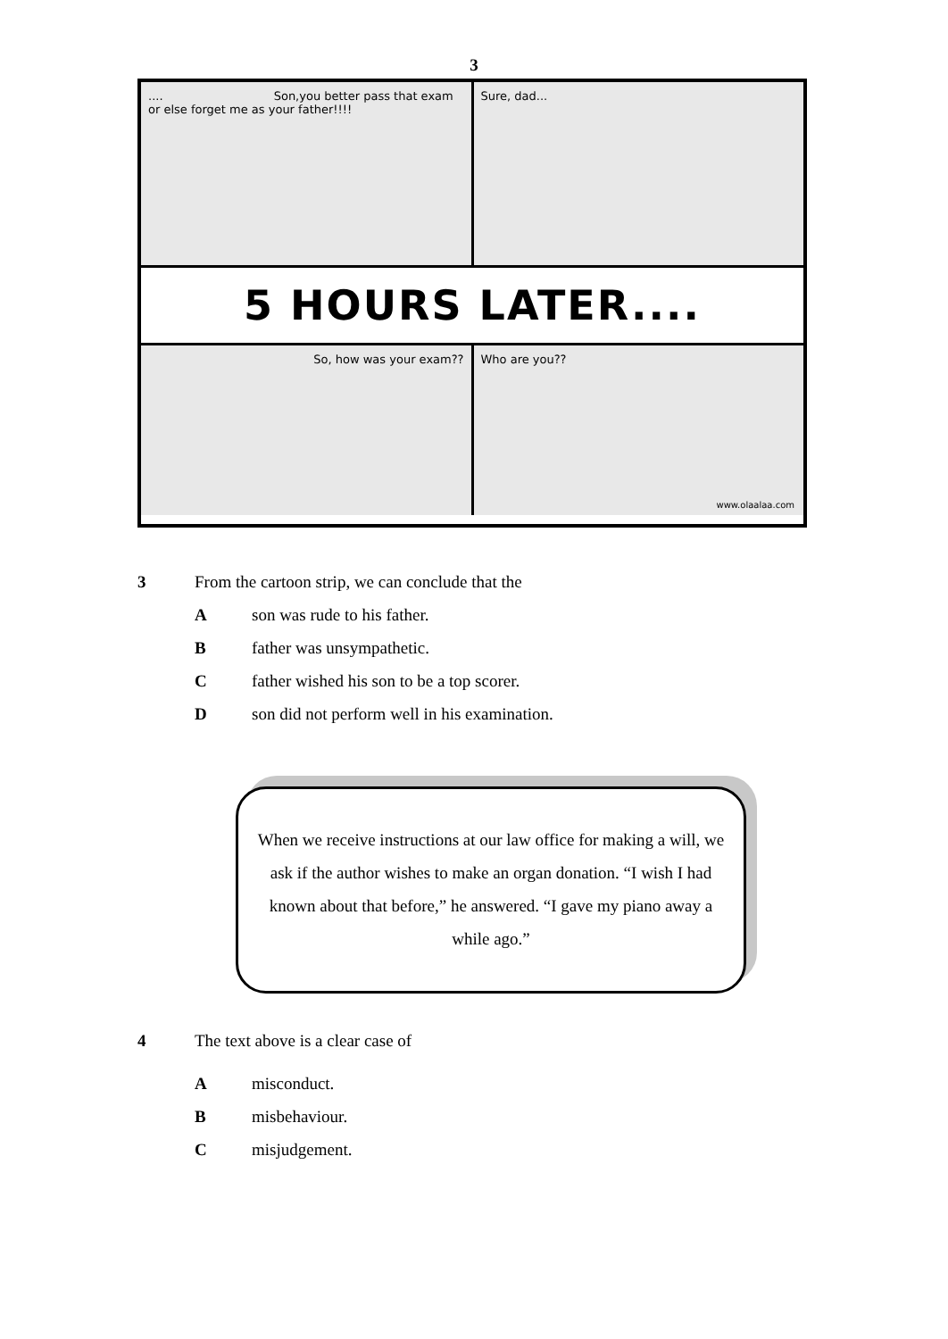3
.... Son,you better pass that exam or else forget me as your father!!!!
Sure, dad...
5 HOURS LATER....
So, how was your exam?? Who are you??
www.olaalaa.com
3 From the cartoon strip, we can conclude that the
A son was rude to his father.
B father was unsympathetic.
C father wished his son to be a top scorer.
D son did not perform well in his examination.
When we receive instructions at our law office for making a will, we ask if the author wishes to make an organ donation. “I wish I had known about that before,” he answered. “I gave my piano away a while ago.”
4 The text above is a clear case of
A misconduct.
B misbehaviour.
C misjudgement.